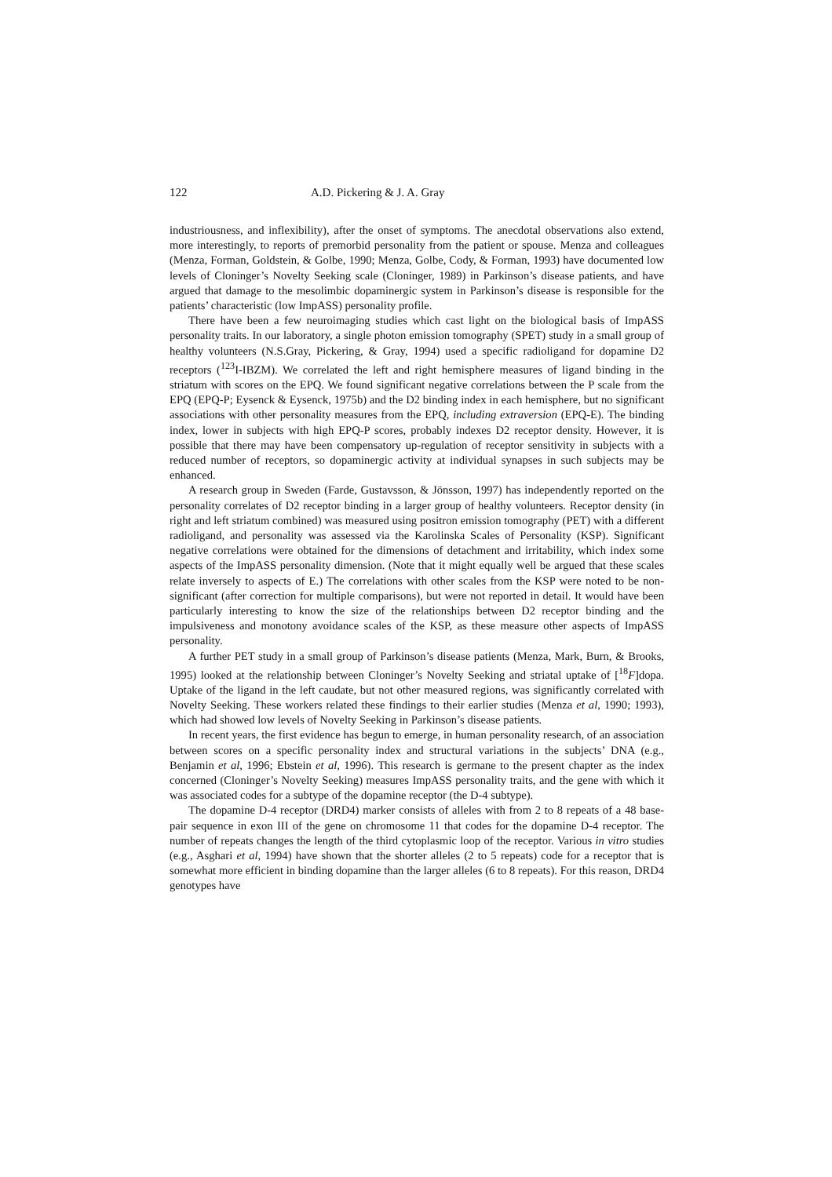122 A.D. Pickering & J. A. Gray
industriousness, and inflexibility), after the onset of symptoms. The anecdotal observations also extend, more interestingly, to reports of premorbid personality from the patient or spouse. Menza and colleagues (Menza, Forman, Goldstein, & Golbe, 1990; Menza, Golbe, Cody, & Forman, 1993) have documented low levels of Cloninger’s Novelty Seeking scale (Cloninger, 1989) in Parkinson’s disease patients, and have argued that damage to the mesolimbic dopaminergic system in Parkinson’s disease is responsible for the patients’ characteristic (low ImpASS) personality profile.
There have been a few neuroimaging studies which cast light on the biological basis of ImpASS personality traits. In our laboratory, a single photon emission tomography (SPET) study in a small group of healthy volunteers (N.S.Gray, Pickering, & Gray, 1994) used a specific radioligand for dopamine D2 receptors (<sup>123</sup>I-IBZM). We correlated the left and right hemisphere measures of ligand binding in the striatum with scores on the EPQ. We found significant negative correlations between the P scale from the EPQ (EPQ-P; Eysenck & Eysenck, 1975b) and the D2 binding index in each hemisphere, but no significant associations with other personality measures from the EPQ, including extraversion (EPQ-E). The binding index, lower in subjects with high EPQ-P scores, probably indexes D2 receptor density. However, it is possible that there may have been compensatory up-regulation of receptor sensitivity in subjects with a reduced number of receptors, so dopaminergic activity at individual synapses in such subjects may be enhanced.
A research group in Sweden (Farde, Gustavsson, & Jönsson, 1997) has independently reported on the personality correlates of D2 receptor binding in a larger group of healthy volunteers. Receptor density (in right and left striatum combined) was measured using positron emission tomography (PET) with a different radioligand, and personality was assessed via the Karolinska Scales of Personality (KSP). Significant negative correlations were obtained for the dimensions of detachment and irritability, which index some aspects of the ImpASS personality dimension. (Note that it might equally well be argued that these scales relate inversely to aspects of E.) The correlations with other scales from the KSP were noted to be non-significant (after correction for multiple comparisons), but were not reported in detail. It would have been particularly interesting to know the size of the relationships between D2 receptor binding and the impulsiveness and monotony avoidance scales of the KSP, as these measure other aspects of ImpASS personality.
A further PET study in a small group of Parkinson’s disease patients (Menza, Mark, Burn, & Brooks, 1995) looked at the relationship between Cloninger’s Novelty Seeking and striatal uptake of [<sup>18</sup>F]dopa. Uptake of the ligand in the left caudate, but not other measured regions, was significantly correlated with Novelty Seeking. These workers related these findings to their earlier studies (Menza et al, 1990; 1993), which had showed low levels of Novelty Seeking in Parkinson’s disease patients.
In recent years, the first evidence has begun to emerge, in human personality research, of an association between scores on a specific personality index and structural variations in the subjects’ DNA (e.g., Benjamin et al, 1996; Ebstein et al, 1996). This research is germane to the present chapter as the index concerned (Cloninger’s Novelty Seeking) measures ImpASS personality traits, and the gene with which it was associated codes for a subtype of the dopamine receptor (the D-4 subtype).
The dopamine D-4 receptor (DRD4) marker consists of alleles with from 2 to 8 repeats of a 48 base-pair sequence in exon III of the gene on chromosome 11 that codes for the dopamine D-4 receptor. The number of repeats changes the length of the third cytoplasmic loop of the receptor. Various in vitro studies (e.g., Asghari et al, 1994) have shown that the shorter alleles (2 to 5 repeats) code for a receptor that is somewhat more efficient in binding dopamine than the larger alleles (6 to 8 repeats). For this reason, DRD4 genotypes have